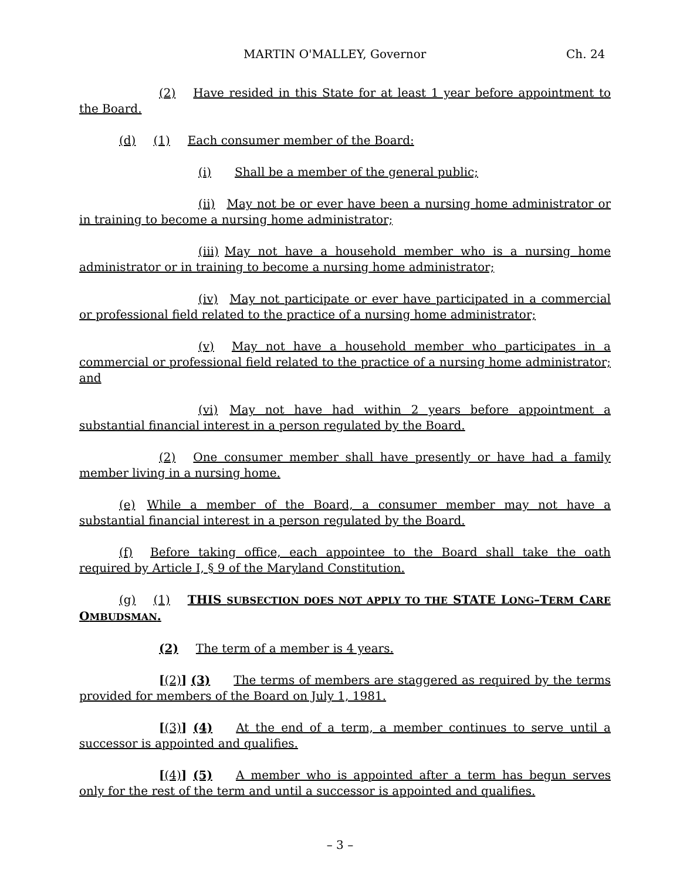MARTIN O'MALLEY, Governor Ch. 24
(2)  Have resided in this State for at least 1 year before appointment to the Board.
(d)  (1)  Each consumer member of the Board:
(i)  Shall be a member of the general public;
(ii) May not be or ever have been a nursing home administrator or in training to become a nursing home administrator;
(iii) May not have a household member who is a nursing home administrator or in training to become a nursing home administrator;
(iv) May not participate or ever have participated in a commercial or professional field related to the practice of a nursing home administrator;
(v)  May not have a household member who participates in a commercial or professional field related to the practice of a nursing home administrator; and
(vi) May not have had within 2 years before appointment a substantial financial interest in a person regulated by the Board.
(2)  One consumer member shall have presently or have had a family member living in a nursing home.
(e) While a member of the Board, a consumer member may not have a substantial financial interest in a person regulated by the Board.
(f)  Before taking office, each appointee to the Board shall take the oath required by Article I, § 9 of the Maryland Constitution.
(g)  (1)  THIS SUBSECTION DOES NOT APPLY TO THE STATE LONG–TERM CARE OMBUDSMAN.
(2)  The term of a member is 4 years.
[(2)] (3)  The terms of members are staggered as required by the terms provided for members of the Board on July 1, 1981.
[(3)] (4)  At the end of a term, a member continues to serve until a successor is appointed and qualifies.
[(4)] (5)  A member who is appointed after a term has begun serves only for the rest of the term and until a successor is appointed and qualifies.
– 3 –